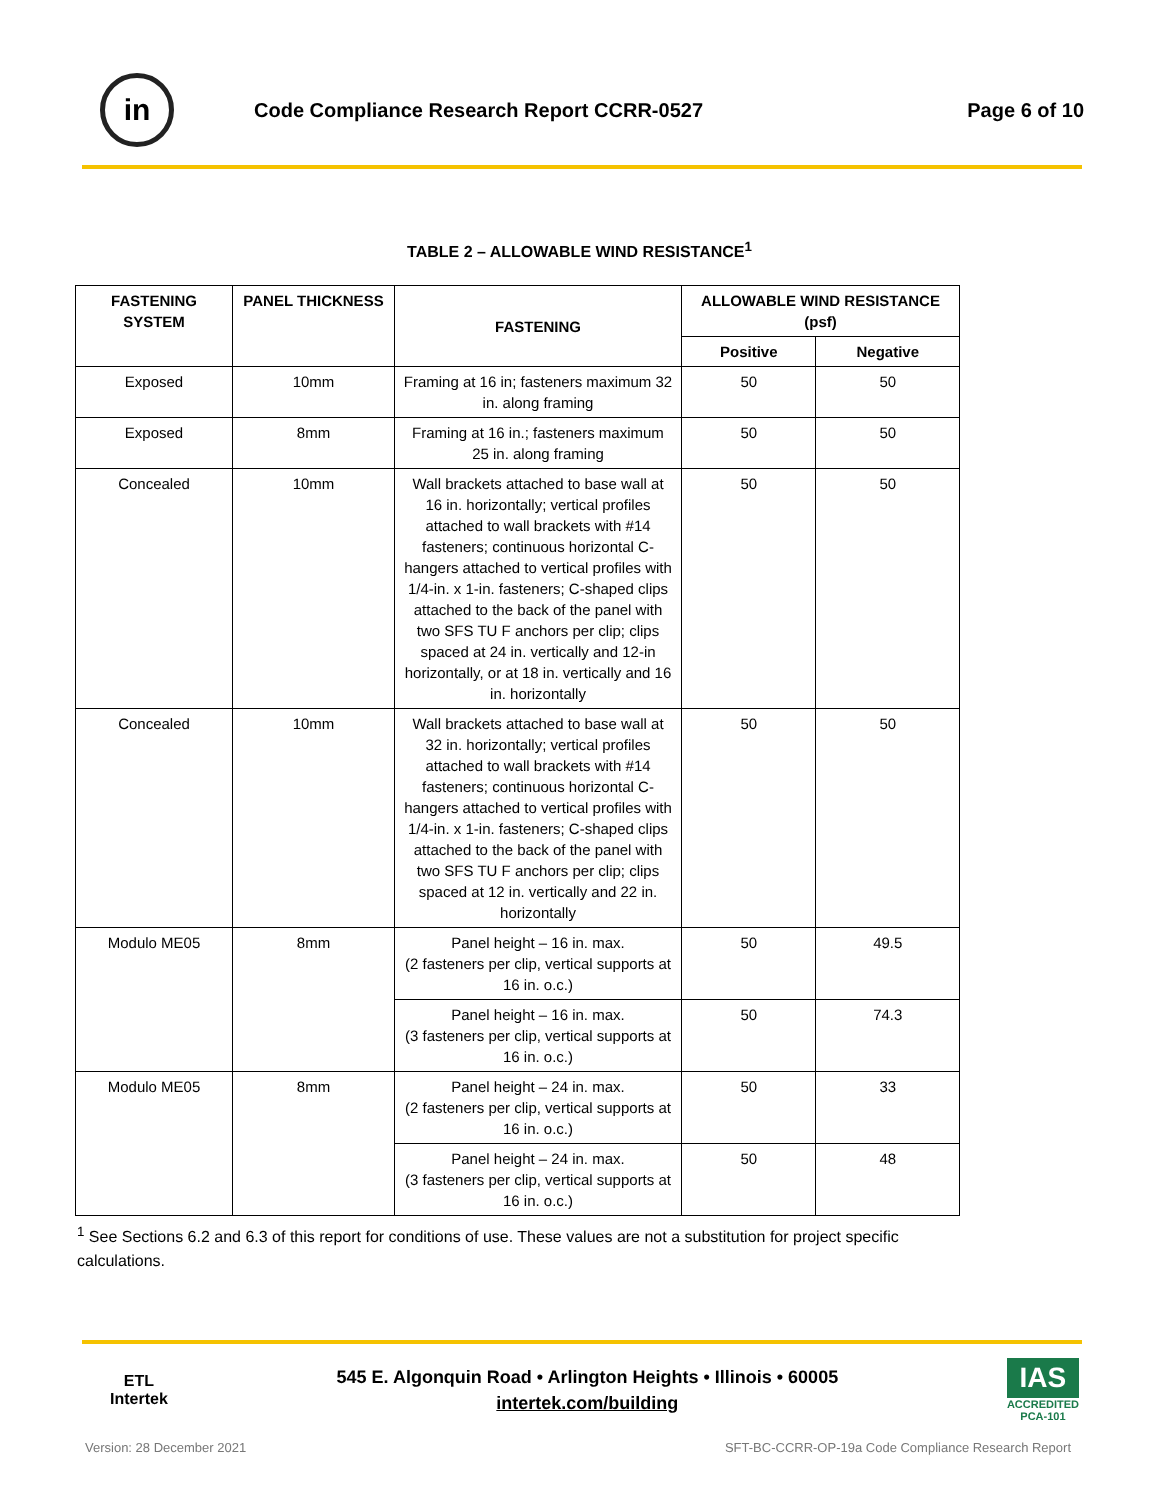in
Code Compliance Research Report CCRR-0527
Page 6 of 10
TABLE 2 – ALLOWABLE WIND RESISTANCE<sup>1</sup>
| FASTENING SYSTEM | PANEL THICKNESS | FASTENING | ALLOWABLE WIND RESISTANCE (psf) | |
| --- | --- | --- | --- | --- |
| | | | Positive | Negative |
| Exposed | 10mm | Framing at 16 in; fasteners maximum 32 in. along framing | 50 | 50 |
| Exposed | 8mm | Framing at 16 in.; fasteners maximum 25 in. along framing | 50 | 50 |
| Concealed | 10mm | Wall brackets attached to base wall at 16 in. horizontally; vertical profiles attached to wall brackets with #14 fasteners; continuous horizontal C-hangers attached to vertical profiles with 1/4-in. x 1-in. fasteners; C-shaped clips attached to the back of the panel with two SFS TU F anchors per clip; clips spaced at 24 in. vertically and 12-in horizontally, or at 18 in. vertically and 16 in. horizontally | 50 | 50 |
| Concealed | 10mm | Wall brackets attached to base wall at 32 in. horizontally; vertical profiles attached to wall brackets with #14 fasteners; continuous horizontal C-hangers attached to vertical profiles with 1/4-in. x 1-in. fasteners; C-shaped clips attached to the back of the panel with two SFS TU F anchors per clip; clips spaced at 12 in. vertically and 22 in. horizontally | 50 | 50 |
| Modulo ME05 | 8mm | Panel height – 16 in. max. (2 fasteners per clip, vertical supports at 16 in. o.c.) | 50 | 49.5 |
| | | Panel height – 16 in. max. (3 fasteners per clip, vertical supports at 16 in. o.c.) | 50 | 74.3 |
| Modulo ME05 | 8mm | Panel height – 24 in. max. (2 fasteners per clip, vertical supports at 16 in. o.c.) | 50 | 33 |
| | | Panel height – 24 in. max. (3 fasteners per clip, vertical supports at 16 in. o.c.) | 50 | 48 |
<sup>1</sup> See Sections 6.2 and 6.3 of this report for conditions of use. These values are not a substitution for project specific calculations.
ETL
Intertek
545 E. Algonquin Road • Arlington Heights • Illinois • 60005
intertek.com/building
IAS
ACCREDITED
PCA-101
Version: 28 December 2021 SFT-BC-CCRR-OP-19a Code Compliance Research Report